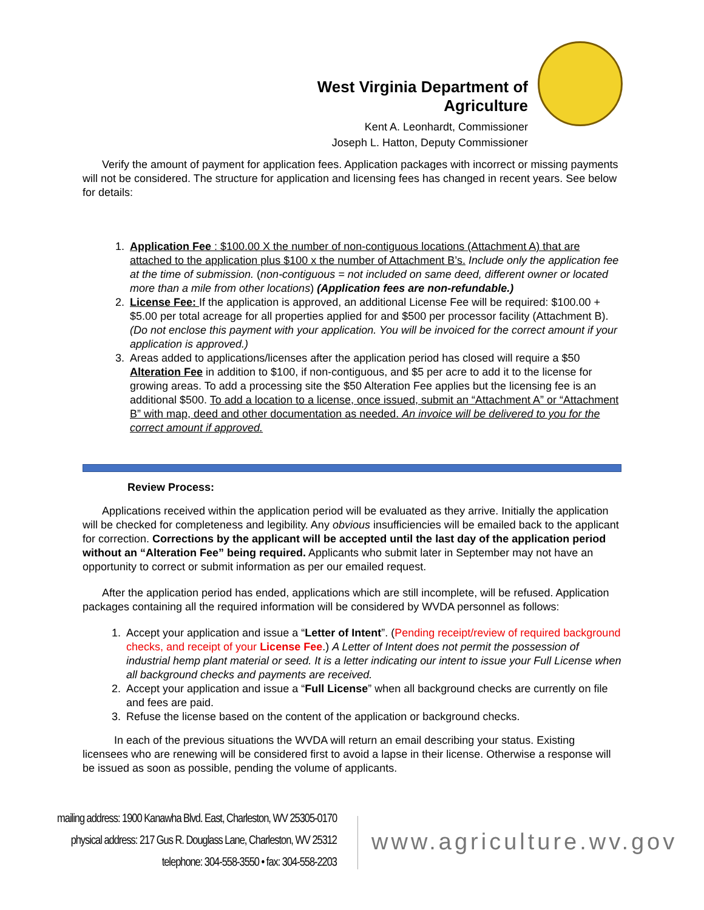West Virginia Department of Agriculture
Kent A. Leonhardt, Commissioner
Joseph L. Hatton, Deputy Commissioner
Verify the amount of payment for application fees. Application packages with incorrect or missing payments will not be considered. The structure for application and licensing fees has changed in recent years. See below for details:
1. Application Fee : $100.00 X the number of non-contiguous locations (Attachment A) that are attached to the application plus $100 x the number of Attachment B’s. Include only the application fee at the time of submission. (non-contiguous = not included on same deed, different owner or located more than a mile from other locations) (Application fees are non-refundable.)
2. License Fee: If the application is approved, an additional License Fee will be required: $100.00 + $5.00 per total acreage for all properties applied for and $500 per processor facility (Attachment B). (Do not enclose this payment with your application. You will be invoiced for the correct amount if your application is approved.)
3. Areas added to applications/licenses after the application period has closed will require a $50 Alteration Fee in addition to $100, if non-contiguous, and $5 per acre to add it to the license for growing areas. To add a processing site the $50 Alteration Fee applies but the licensing fee is an additional $500. To add a location to a license, once issued, submit an “Attachment A” or “Attachment B” with map, deed and other documentation as needed. An invoice will be delivered to you for the correct amount if approved.
Review Process:
Applications received within the application period will be evaluated as they arrive. Initially the application will be checked for completeness and legibility. Any obvious insufficiencies will be emailed back to the applicant for correction. Corrections by the applicant will be accepted until the last day of the application period without an “Alteration Fee” being required. Applicants who submit later in September may not have an opportunity to correct or submit information as per our emailed request.
After the application period has ended, applications which are still incomplete, will be refused. Application packages containing all the required information will be considered by WVDA personnel as follows:
1. Accept your application and issue a “Letter of Intent”. (Pending receipt/review of required background checks, and receipt of your License Fee.) A Letter of Intent does not permit the possession of industrial hemp plant material or seed. It is a letter indicating our intent to issue your Full License when all background checks and payments are received.
2. Accept your application and issue a “Full License” when all background checks are currently on file and fees are paid.
3. Refuse the license based on the content of the application or background checks.
In each of the previous situations the WVDA will return an email describing your status. Existing licensees who are renewing will be considered first to avoid a lapse in their license. Otherwise a response will be issued as soon as possible, pending the volume of applicants.
mailing address: 1900 Kanawha Blvd. East, Charleston, WV 25305-0170
physical address: 217 Gus R. Douglass Lane, Charleston, WV 25312
telephone: 304-558-3550 • fax: 304-558-2203
www.agriculture.wv.gov